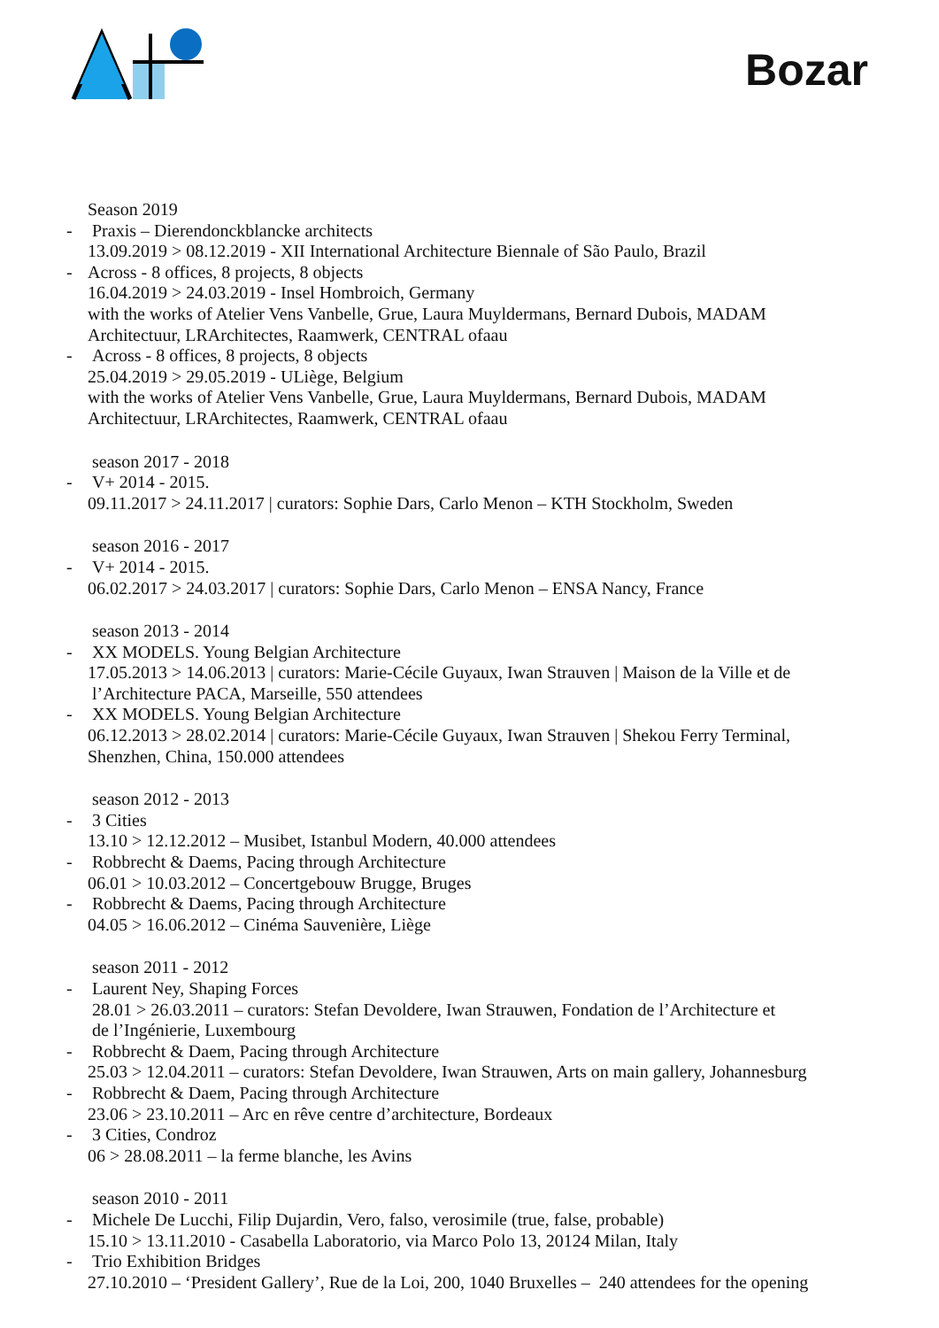Bozar
Season 2019
- Praxis – Dierendonckblancke architects
13.09.2019 > 08.12.2019 - XII International Architecture Biennale of São Paulo, Brazil
- Across - 8 offices, 8 projects, 8 objects
16.04.2019 > 24.03.2019 - Insel Hombroich, Germany
with the works of Atelier Vens Vanbelle, Grue, Laura Muyldermans, Bernard Dubois, MADAM
Architectuur, LRArchitectes, Raamwerk, CENTRAL ofaau
- Across - 8 offices, 8 projects, 8 objects
25.04.2019 > 29.05.2019 - ULiège, Belgium
with the works of Atelier Vens Vanbelle, Grue, Laura Muyldermans, Bernard Dubois, MADAM
Architectuur, LRArchitectes, Raamwerk, CENTRAL ofaau
season 2017 - 2018
- V+ 2014 - 2015.
09.11.2017 > 24.11.2017 | curators: Sophie Dars, Carlo Menon – KTH Stockholm, Sweden
season 2016 - 2017
- V+ 2014 - 2015.
06.02.2017 > 24.03.2017 | curators: Sophie Dars, Carlo Menon – ENSA Nancy, France
season 2013 - 2014
- XX MODELS. Young Belgian Architecture
17.05.2013 > 14.06.2013 | curators: Marie-Cécile Guyaux, Iwan Strauven | Maison de la Ville et de
l’Architecture PACA, Marseille, 550 attendees
- XX MODELS. Young Belgian Architecture
06.12.2013 > 28.02.2014 | curators: Marie-Cécile Guyaux, Iwan Strauven | Shekou Ferry Terminal,
Shenzhen, China, 150.000 attendees
season 2012 - 2013
- 3 Cities
13.10 > 12.12.2012 – Musibet, Istanbul Modern, 40.000 attendees
- Robbrecht & Daems, Pacing through Architecture
06.01 > 10.03.2012 – Concertgebouw Brugge, Bruges
- Robbrecht & Daems, Pacing through Architecture
04.05 > 16.06.2012 – Cinéma Sauvenière, Liège
season 2011 - 2012
- Laurent Ney, Shaping Forces
28.01 > 26.03.2011 – curators: Stefan Devoldere, Iwan Strauwen, Fondation de l’Architecture et
de l’Ingénierie, Luxembourg
- Robbrecht & Daem, Pacing through Architecture
25.03 > 12.04.2011 – curators: Stefan Devoldere, Iwan Strauwen, Arts on main gallery, Johannesburg
- Robbrecht & Daem, Pacing through Architecture
23.06 > 23.10.2011 – Arc en rêve centre d’architecture, Bordeaux
- 3 Cities, Condroz
06 > 28.08.2011 – la ferme blanche, les Avins
season 2010 - 2011
- Michele De Lucchi, Filip Dujardin, Vero, falso, verosimile (true, false, probable)
15.10 > 13.11.2010 - Casabella Laboratorio, via Marco Polo 13, 20124 Milan, Italy
- Trio Exhibition Bridges
27.10.2010 – ‘President Gallery’, Rue de la Loi, 200, 1040 Bruxelles – 240 attendees for the opening